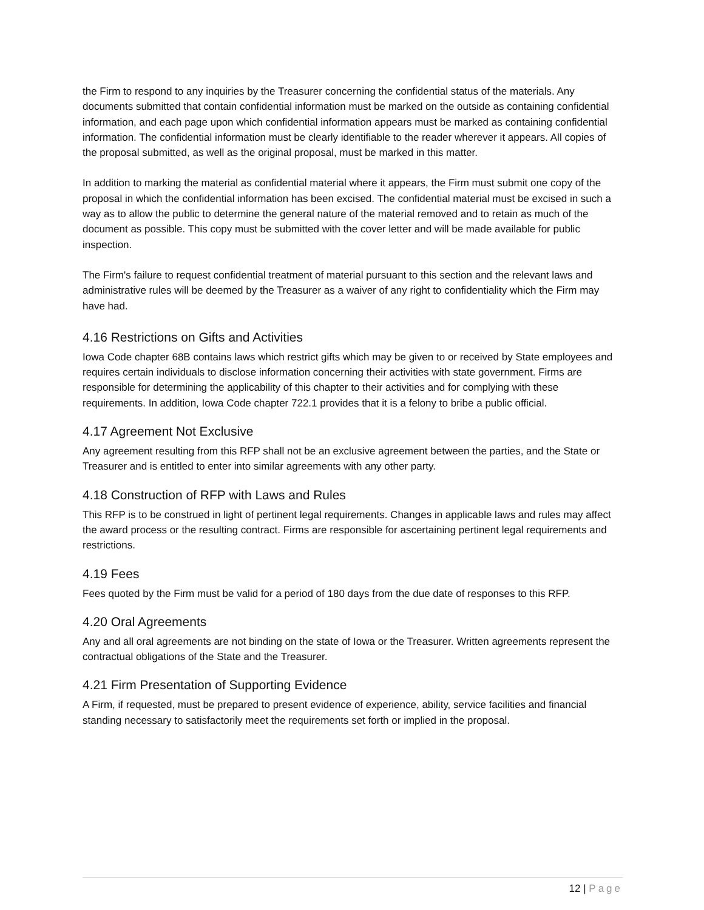the Firm to respond to any inquiries by the Treasurer concerning the confidential status of the materials. Any documents submitted that contain confidential information must be marked on the outside as containing confidential information, and each page upon which confidential information appears must be marked as containing confidential information. The confidential information must be clearly identifiable to the reader wherever it appears. All copies of the proposal submitted, as well as the original proposal, must be marked in this matter.
In addition to marking the material as confidential material where it appears, the Firm must submit one copy of the proposal in which the confidential information has been excised. The confidential material must be excised in such a way as to allow the public to determine the general nature of the material removed and to retain as much of the document as possible. This copy must be submitted with the cover letter and will be made available for public inspection.
The Firm's failure to request confidential treatment of material pursuant to this section and the relevant laws and administrative rules will be deemed by the Treasurer as a waiver of any right to confidentiality which the Firm may have had.
4.16 Restrictions on Gifts and Activities
Iowa Code chapter 68B contains laws which restrict gifts which may be given to or received by State employees and requires certain individuals to disclose information concerning their activities with state government. Firms are responsible for determining the applicability of this chapter to their activities and for complying with these requirements. In addition, Iowa Code chapter 722.1 provides that it is a felony to bribe a public official.
4.17 Agreement Not Exclusive
Any agreement resulting from this RFP shall not be an exclusive agreement between the parties, and the State or Treasurer and is entitled to enter into similar agreements with any other party.
4.18 Construction of RFP with Laws and Rules
This RFP is to be construed in light of pertinent legal requirements. Changes in applicable laws and rules may affect the award process or the resulting contract. Firms are responsible for ascertaining pertinent legal requirements and restrictions.
4.19 Fees
Fees quoted by the Firm must be valid for a period of 180 days from the due date of responses to this RFP.
4.20 Oral Agreements
Any and all oral agreements are not binding on the state of Iowa or the Treasurer. Written agreements represent the contractual obligations of the State and the Treasurer.
4.21 Firm Presentation of Supporting Evidence
A Firm, if requested, must be prepared to present evidence of experience, ability, service facilities and financial standing necessary to satisfactorily meet the requirements set forth or implied in the proposal.
12 | Page